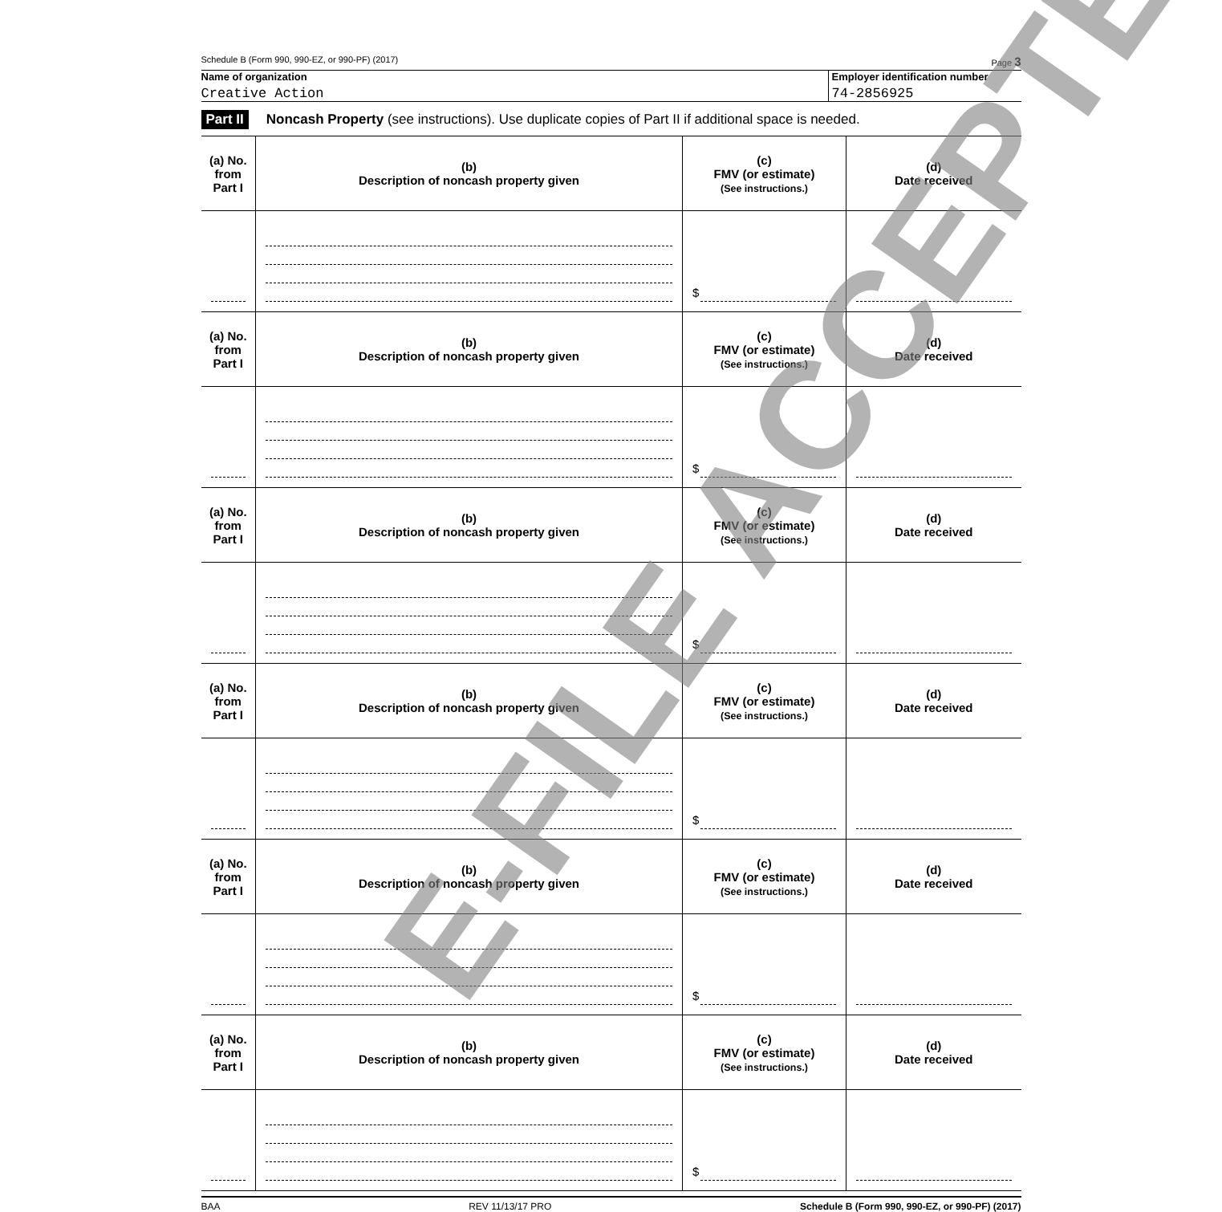Schedule B (Form 990, 990-EZ, or 990-PF) (2017) Page 3
Name of organization
Creative Action
Employer identification number
74-2856925
Part II Noncash Property (see instructions). Use duplicate copies of Part II if additional space is needed.
| (a) No. from Part I | (b) Description of noncash property given | (c) FMV (or estimate) (See instructions.) | (d) Date received |
| --- | --- | --- | --- |
| | | $ | |
| (a) No. from Part I | (b) Description of noncash property given | (c) FMV (or estimate) (See instructions.) | (d) Date received |
| | | $ | |
| (a) No. from Part I | (b) Description of noncash property given | (c) FMV (or estimate) (See instructions.) | (d) Date received |
| | | $ | |
| (a) No. from Part I | (b) Description of noncash property given | (c) FMV (or estimate) (See instructions.) | (d) Date received |
| | | $ | |
| (a) No. from Part I | (b) Description of noncash property given | (c) FMV (or estimate) (See instructions.) | (d) Date received |
| | | $ | |
| (a) No. from Part I | (b) Description of noncash property given | (c) FMV (or estimate) (See instructions.) | (d) Date received |
| | | $ | |
BAA REV 11/13/17 PRO Schedule B (Form 990, 990-EZ, or 990-PF) (2017)
E-FILE ACCEPTED